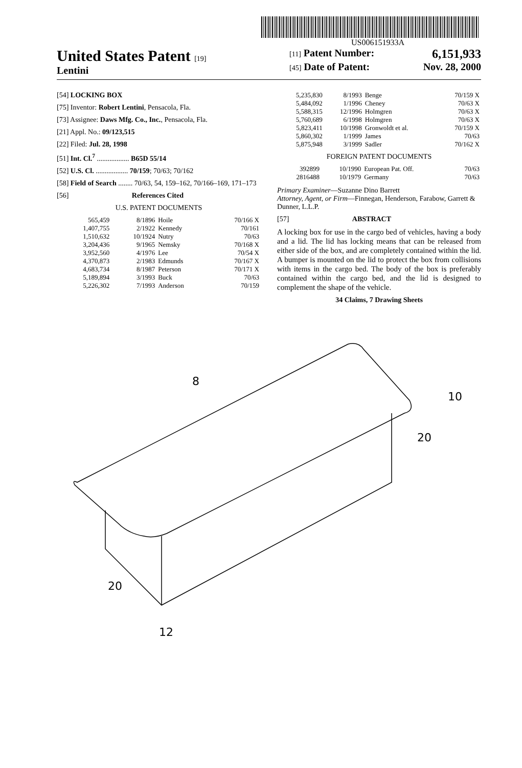US006151933A
United States Patent [19]
Lentini
[11] Patent Number: 6,151,933
[45] Date of Patent: Nov. 28, 2000
[54] LOCKING BOX
[75] Inventor: Robert Lentini, Pensacola, Fla.
[73] Assignee: Daws Mfg. Co., Inc., Pensacola, Fla.
[21] Appl. No.: 09/123,515
[22] Filed: Jul. 28, 1998
[51] Int. Cl.<sup>7</sup> .................. B65D 55/14
[52] U.S. Cl. .................. 70/159; 70/63; 70/162
[58] Field of Search ........ 70/63, 54, 159–162, 70/166–169, 171–173
[56] References Cited
U.S. PATENT DOCUMENTS
| 565,459 | 8/1896 | Hoile | 70/166 X |
| 1,407,755 | 2/1922 | Kennedy | 70/161 |
| 1,510,632 | 10/1924 | Nutry | 70/63 |
| 3,204,436 | 9/1965 | Nemsky | 70/168 X |
| 3,952,560 | 4/1976 | Lee | 70/54 X |
| 4,370,873 | 2/1983 | Edmunds | 70/167 X |
| 4,683,734 | 8/1987 | Peterson | 70/171 X |
| 5,189,894 | 3/1993 | Buck | 70/63 |
| 5,226,302 | 7/1993 | Anderson | 70/159 |
| 5,235,830 | 8/1993 | Benge | 70/159 X |
| 5,484,092 | 1/1996 | Cheney | 70/63 X |
| 5,588,315 | 12/1996 | Holmgren | 70/63 X |
| 5,760,689 | 6/1998 | Holmgren | 70/63 X |
| 5,823,411 | 10/1998 | Gronwoldt et al. | 70/159 X |
| 5,860,302 | 1/1999 | James | 70/63 |
| 5,875,948 | 3/1999 | Sadler | 70/162 X |
FOREIGN PATENT DOCUMENTS
| 392899 | 10/1990 | European Pat. Off. | 70/63 |
| 2816488 | 10/1979 | Germany | 70/63 |
Primary Examiner—Suzanne Dino Barrett
Attorney, Agent, or Firm—Finnegan, Henderson, Farabow, Garrett & Dunner, L.L.P.
[57] ABSTRACT
A locking box for use in the cargo bed of vehicles, having a body and a lid. The lid has locking means that can be released from either side of the box, and are completely contained within the lid. A bumper is mounted on the lid to protect the box from collisions with items in the cargo bed. The body of the box is preferably contained within the cargo bed, and the lid is designed to complement the shape of the vehicle.
34 Claims, 7 Drawing Sheets
8
10
20
20
12